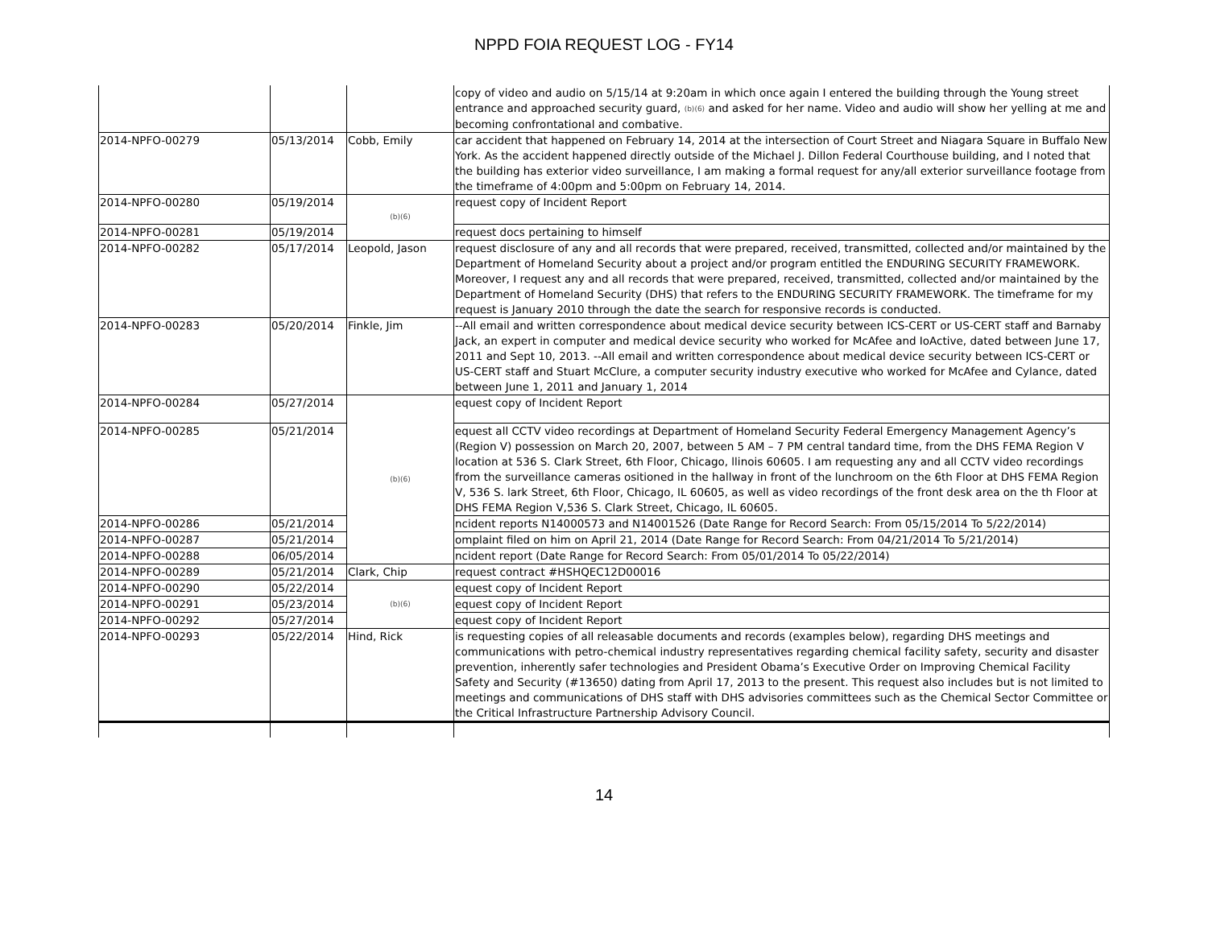NPPD FOIA REQUEST LOG - FY14
| | | | copy of video and audio on 5/15/14 at 9:20am in which once again I entered the building through the Young street entrance and approached security guard, (b)(6) and asked for her name. Video and audio will show her yelling at me and becoming confrontational and combative. |
| 2014-NPFO-00279 | 05/13/2014 | Cobb, Emily | car accident that happened on February 14, 2014 at the intersection of Court Street and Niagara Square in Buffalo New York. As the accident happened directly outside of the Michael J. Dillon Federal Courthouse building, and I noted that the building has exterior video surveillance, I am making a formal request for any/all exterior surveillance footage from the timeframe of 4:00pm and 5:00pm on February 14, 2014. |
| 2014-NPFO-00280 | 05/19/2014 | (b)(6) | request copy of Incident Report |
| 2014-NPFO-00281 | 05/19/2014 | | request docs pertaining to himself |
| 2014-NPFO-00282 | 05/17/2014 | Leopold, Jason | request disclosure of any and all records that were prepared, received, transmitted, collected and/or maintained by the Department of Homeland Security about a project and/or program entitled the ENDURING SECURITY FRAMEWORK. Moreover, I request any and all records that were prepared, received, transmitted, collected and/or maintained by the Department of Homeland Security (DHS) that refers to the ENDURING SECURITY FRAMEWORK. The timeframe for my request is January 2010 through the date the search for responsive records is conducted. |
| 2014-NPFO-00283 | 05/20/2014 | Finkle, Jim | --All email and written correspondence about medical device security between ICS-CERT or US-CERT staff and Barnaby Jack, an expert in computer and medical device security who worked for McAfee and IoActive, dated between June 17, 2011 and Sept 10, 2013. --All email and written correspondence about medical device security between ICS-CERT or US-CERT staff and Stuart McClure, a computer security industry executive who worked for McAfee and Cylance, dated between June 1, 2011 and January 1, 2014 |
| 2014-NPFO-00284 | 05/27/2014 | (b)(6) | equest copy of Incident Report |
| 2014-NPFO-00285 | 05/21/2014 | | equest all CCTV video recordings at Department of Homeland Security Federal Emergency Management Agency’s (Region V) possession on March 20, 2007, between 5 AM – 7 PM central tandard time, from the DHS FEMA Region V location at 536 S. Clark Street, 6th Floor, Chicago, llinois 60605. I am requesting any and all CCTV video recordings from the surveillance cameras ositioned in the hallway in front of the lunchroom on the 6th Floor at DHS FEMA Region V, 536 S. lark Street, 6th Floor, Chicago, IL 60605, as well as video recordings of the front desk area on the th Floor at DHS FEMA Region V,536 S. Clark Street, Chicago, IL 60605. |
| 2014-NPFO-00286 | 05/21/2014 | | ncident reports N14000573 and N14001526 (Date Range for Record Search: From 05/15/2014 To 5/22/2014) |
| 2014-NPFO-00287 | 05/21/2014 | | omplaint filed on him on April 21, 2014 (Date Range for Record Search: From 04/21/2014 To 5/21/2014) |
| 2014-NPFO-00288 | 06/05/2014 | | ncident report (Date Range for Record Search: From 05/01/2014 To 05/22/2014) |
| 2014-NPFO-00289 | 05/21/2014 | Clark, Chip | request contract #HSHQEC12D00016 |
| 2014-NPFO-00290 | 05/22/2014 | (b)(6) | equest copy of Incident Report |
| 2014-NPFO-00291 | 05/23/2014 | | equest copy of Incident Report |
| 2014-NPFO-00292 | 05/27/2014 | | equest copy of Incident Report |
| 2014-NPFO-00293 | 05/22/2014 | Hind, Rick | is requesting copies of all releasable documents and records (examples below), regarding DHS meetings and communications with petro-chemical industry representatives regarding chemical facility safety, security and disaster prevention, inherently safer technologies and President Obama’s Executive Order on Improving Chemical Facility Safety and Security (#13650) dating from April 17, 2013 to the present. This request also includes but is not limited to meetings and communications of DHS staff with DHS advisories committees such as the Chemical Sector Committee or the Critical Infrastructure Partnership Advisory Council. |
14